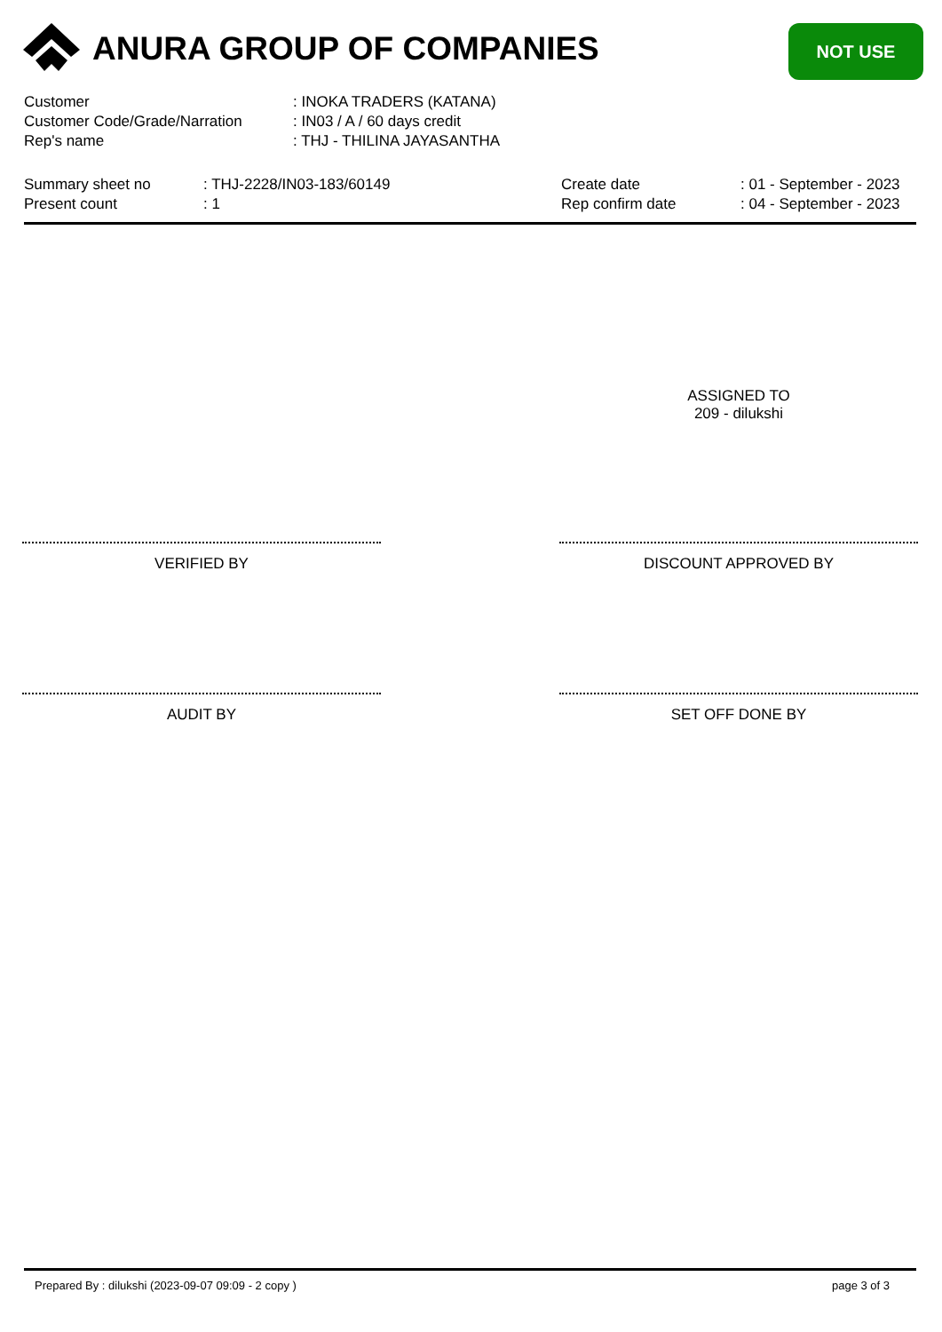ANURA GROUP OF COMPANIES NOT USE
| Customer | : INOKA TRADERS (KATANA) |
| Customer Code/Grade/Narration | : IN03 / A / 60 days credit |
| Rep's name | : THJ - THILINA JAYASANTHA |
| Summary sheet no | : THJ-2228/IN03-183/60149 | Create date | : 01 - September - 2023 |
| Present count | : 1 | Rep confirm date | : 04 - September - 2023 |
ASSIGNED TO
209 - dilukshi
VERIFIED BY DISCOUNT APPROVED BY
AUDIT BY SET OFF DONE BY
Prepared By : dilukshi (2023-09-07 09:09 - 2 copy )
page 3 of 3